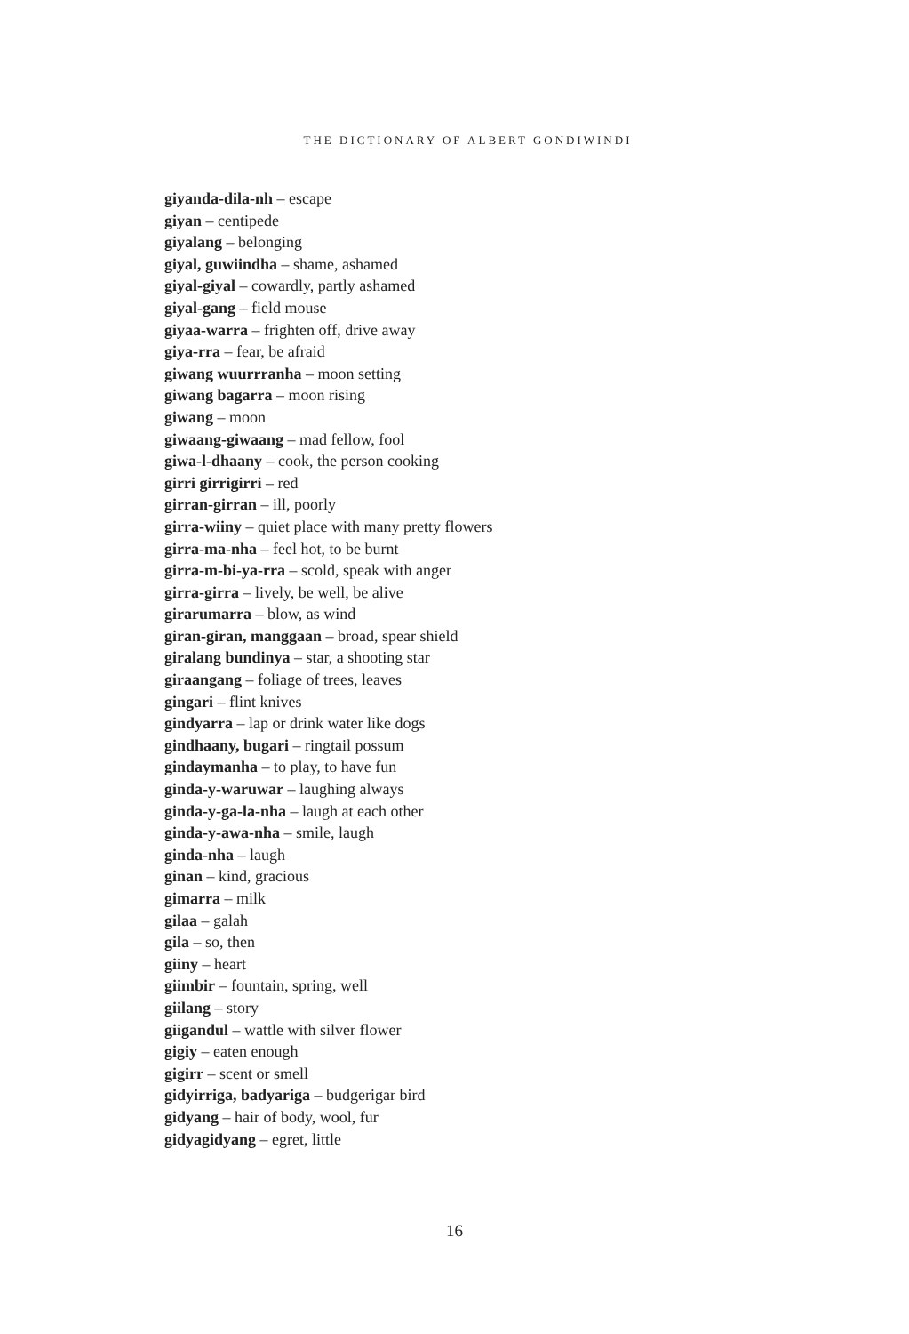THE DICTIONARY OF ALBERT GONDIWINDI
giyanda-dila-nh – escape
giyan – centipede
giyalang – belonging
giyal, guwiindha – shame, ashamed
giyal-giyal – cowardly, partly ashamed
giyal-gang – field mouse
giyaa-warra – frighten off, drive away
giya-rra – fear, be afraid
giwang wuurrranha – moon setting
giwang bagarra – moon rising
giwang – moon
giwaang-giwaang – mad fellow, fool
giwa-l-dhaany – cook, the person cooking
girri girrigirri – red
girran-girran – ill, poorly
girra-wiiny – quiet place with many pretty flowers
girra-ma-nha – feel hot, to be burnt
girra-m-bi-ya-rra – scold, speak with anger
girra-girra – lively, be well, be alive
girarumarra – blow, as wind
giran-giran, manggaan – broad, spear shield
giralang bundinya – star, a shooting star
giraangang – foliage of trees, leaves
gingari – flint knives
gindyarra – lap or drink water like dogs
gindhaany, bugari – ringtail possum
gindaymanha – to play, to have fun
ginda-y-waruwar – laughing always
ginda-y-ga-la-nha – laugh at each other
ginda-y-awa-nha – smile, laugh
ginda-nha – laugh
ginan – kind, gracious
gimarra – milk
gilaa – galah
gila – so, then
giiny – heart
giimbir – fountain, spring, well
giilang – story
giigandul – wattle with silver flower
gigiy – eaten enough
gigirr – scent or smell
gidyirriga, badyariga – budgerigar bird
gidyang – hair of body, wool, fur
gidyagidyang – egret, little
16